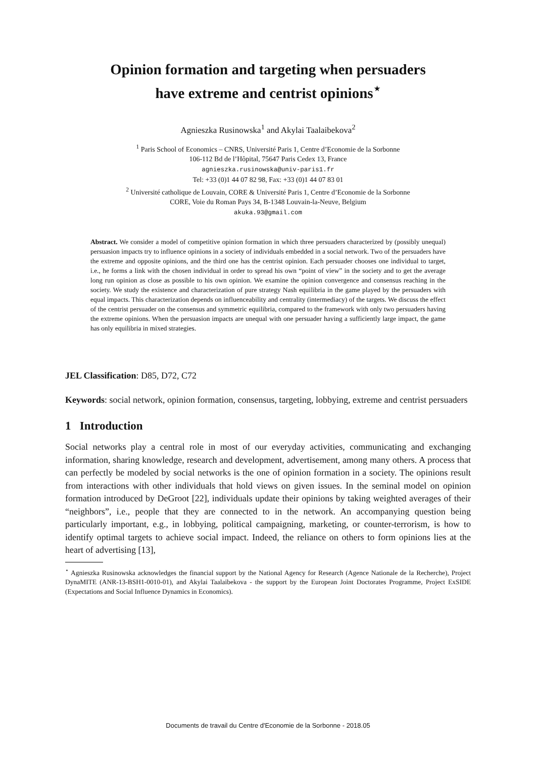Opinion formation and targeting when persuaders
have extreme and centrist opinions<sup>⋆</sup>
Agnieszka Rusinowska<sup>1</sup> and Akylai Taalaibekova<sup>2</sup>
<sup>1</sup> Paris School of Economics – CNRS, Université Paris 1, Centre d’Economie de la Sorbonne
106-112 Bd de l’Hôpital, 75647 Paris Cedex 13, France
agnieszka.rusinowska@univ-paris1.fr
Tel: +33 (0)1 44 07 82 98, Fax: +33 (0)1 44 07 83 01
<sup>2</sup> Université catholique de Louvain, CORE & Université Paris 1, Centre d’Economie de la Sorbonne
CORE, Voie du Roman Pays 34, B-1348 Louvain-la-Neuve, Belgium
akuka.93@gmail.com
Abstract. We consider a model of competitive opinion formation in which three persuaders characterized by (possibly unequal) persuasion impacts try to influence opinions in a society of individuals embedded in a social network. Two of the persuaders have the extreme and opposite opinions, and the third one has the centrist opinion. Each persuader chooses one individual to target, i.e., he forms a link with the chosen individual in order to spread his own “point of view” in the society and to get the average long run opinion as close as possible to his own opinion. We examine the opinion convergence and consensus reaching in the society. We study the existence and characterization of pure strategy Nash equilibria in the game played by the persuaders with equal impacts. This characterization depends on influenceability and centrality (intermediacy) of the targets. We discuss the effect of the centrist persuader on the consensus and symmetric equilibria, compared to the framework with only two persuaders having the extreme opinions. When the persuasion impacts are unequal with one persuader having a sufficiently large impact, the game has only equilibria in mixed strategies.
JEL Classification: D85, D72, C72
Keywords: social network, opinion formation, consensus, targeting, lobbying, extreme and centrist persuaders
1 Introduction
Social networks play a central role in most of our everyday activities, communicating and exchanging information, sharing knowledge, research and development, advertisement, among many others. A process that can perfectly be modeled by social networks is the one of opinion formation in a society. The opinions result from interactions with other individuals that hold views on given issues. In the seminal model on opinion formation introduced by DeGroot [22], individuals update their opinions by taking weighted averages of their “neighbors”, i.e., people that they are connected to in the network. An accompanying question being particularly important, e.g., in lobbying, political campaigning, marketing, or counter-terrorism, is how to identify optimal targets to achieve social impact. Indeed, the reliance on others to form opinions lies at the heart of advertising [13],
<sup>⋆</sup> Agnieszka Rusinowska acknowledges the financial support by the National Agency for Research (Agence Nationale de la Recherche), Project DynaMITE (ANR-13-BSH1-0010-01), and Akylai Taalaibekova - the support by the European Joint Doctorates Programme, Project ExSIDE (Expectations and Social Influence Dynamics in Economics).
Documents de travail du Centre d'Economie de la Sorbonne - 2018.05